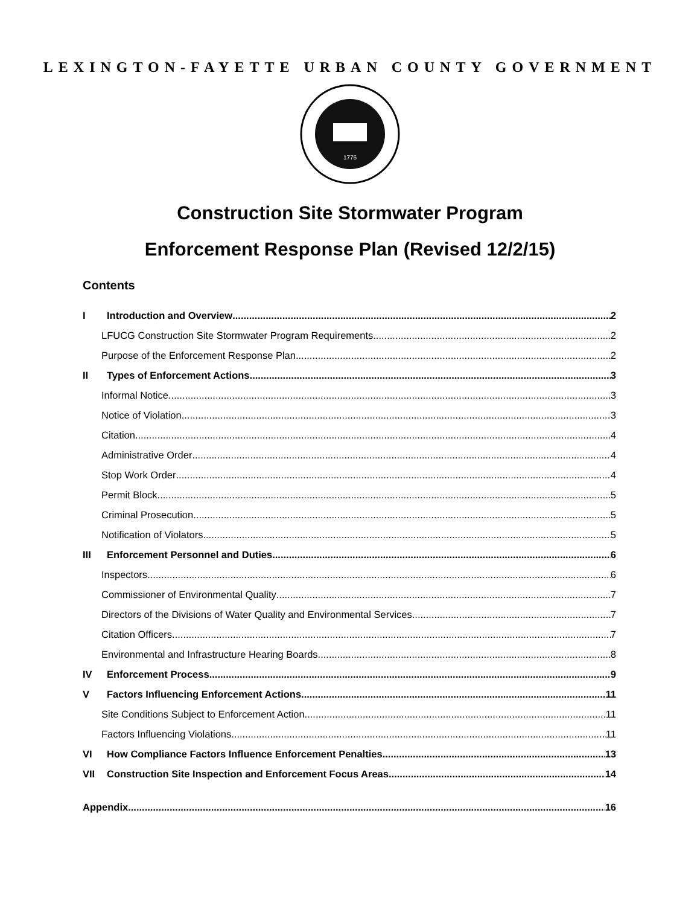LEXINGTON-FAYETTE URBAN COUNTY GOVERNMENT
1775
Construction Site Stormwater Program
Enforcement Response Plan (Revised 12/2/15)
Contents
I Introduction and Overview 2
LFUCG Construction Site Stormwater Program Requirements 2
Purpose of the Enforcement Response Plan 2
II Types of Enforcement Actions 3
Informal Notice 3
Notice of Violation 3
Citation 4
Administrative Order 4
Stop Work Order 4
Permit Block 5
Criminal Prosecution 5
Notification of Violators 5
III Enforcement Personnel and Duties 6
Inspectors 6
Commissioner of Environmental Quality 7
Directors of the Divisions of Water Quality and Environmental Services 7
Citation Officers 7
Environmental and Infrastructure Hearing Boards 8
IV Enforcement Process 9
V Factors Influencing Enforcement Actions 11
Site Conditions Subject to Enforcement Action 11
Factors Influencing Violations 11
VI How Compliance Factors Influence Enforcement Penalties 13
VII Construction Site Inspection and Enforcement Focus Areas 14
Appendix 16